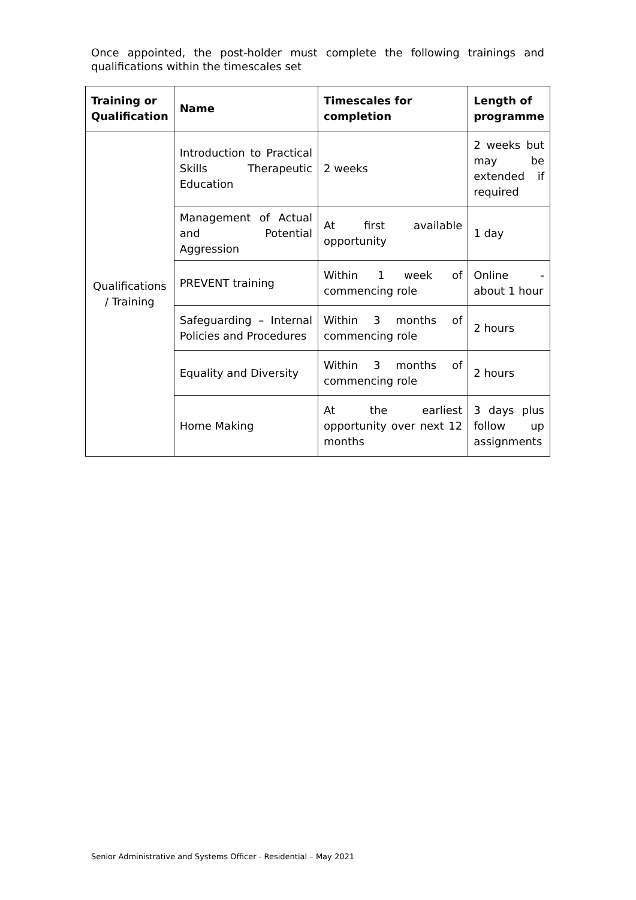Once appointed, the post-holder must complete the following trainings and qualifications within the timescales set
| Training or Qualification | Name | Timescales for completion | Length of programme |
| --- | --- | --- | --- |
| Qualifications / Training | Introduction to Practical Skills Therapeutic Education | 2 weeks | 2 weeks but may be extended if required |
| | Management of Actual and Potential Aggression | At first available opportunity | 1 day |
| | PREVENT training | Within 1 week of commencing role | Online - about 1 hour |
| | Safeguarding – Internal Policies and Procedures | Within 3 months of commencing role | 2 hours |
| | Equality and Diversity | Within 3 months of commencing role | 2 hours |
| | Home Making | At the earliest opportunity over next 12 months | 3 days plus follow up assignments |
Senior Administrative and Systems Officer - Residential – May 2021